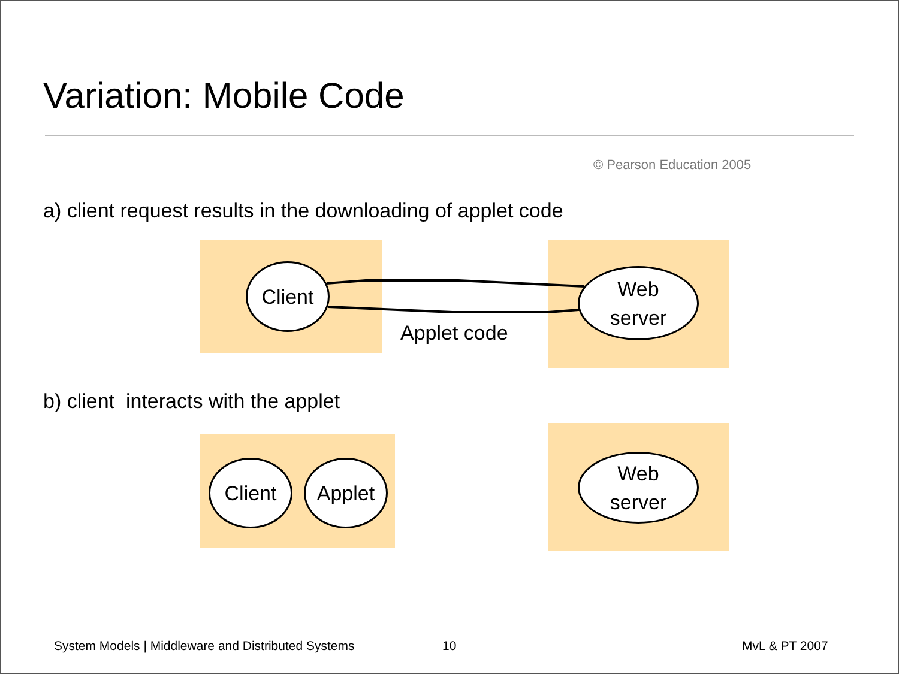Variation: Mobile Code
© Pearson Education 2005
a) client request results in the downloading of applet code
Client
Web
server
Applet code
b) client interacts with the applet
Client Applet
Web
server
System Models | Middleware and Distributed Systems
10 MvL & PT 2007